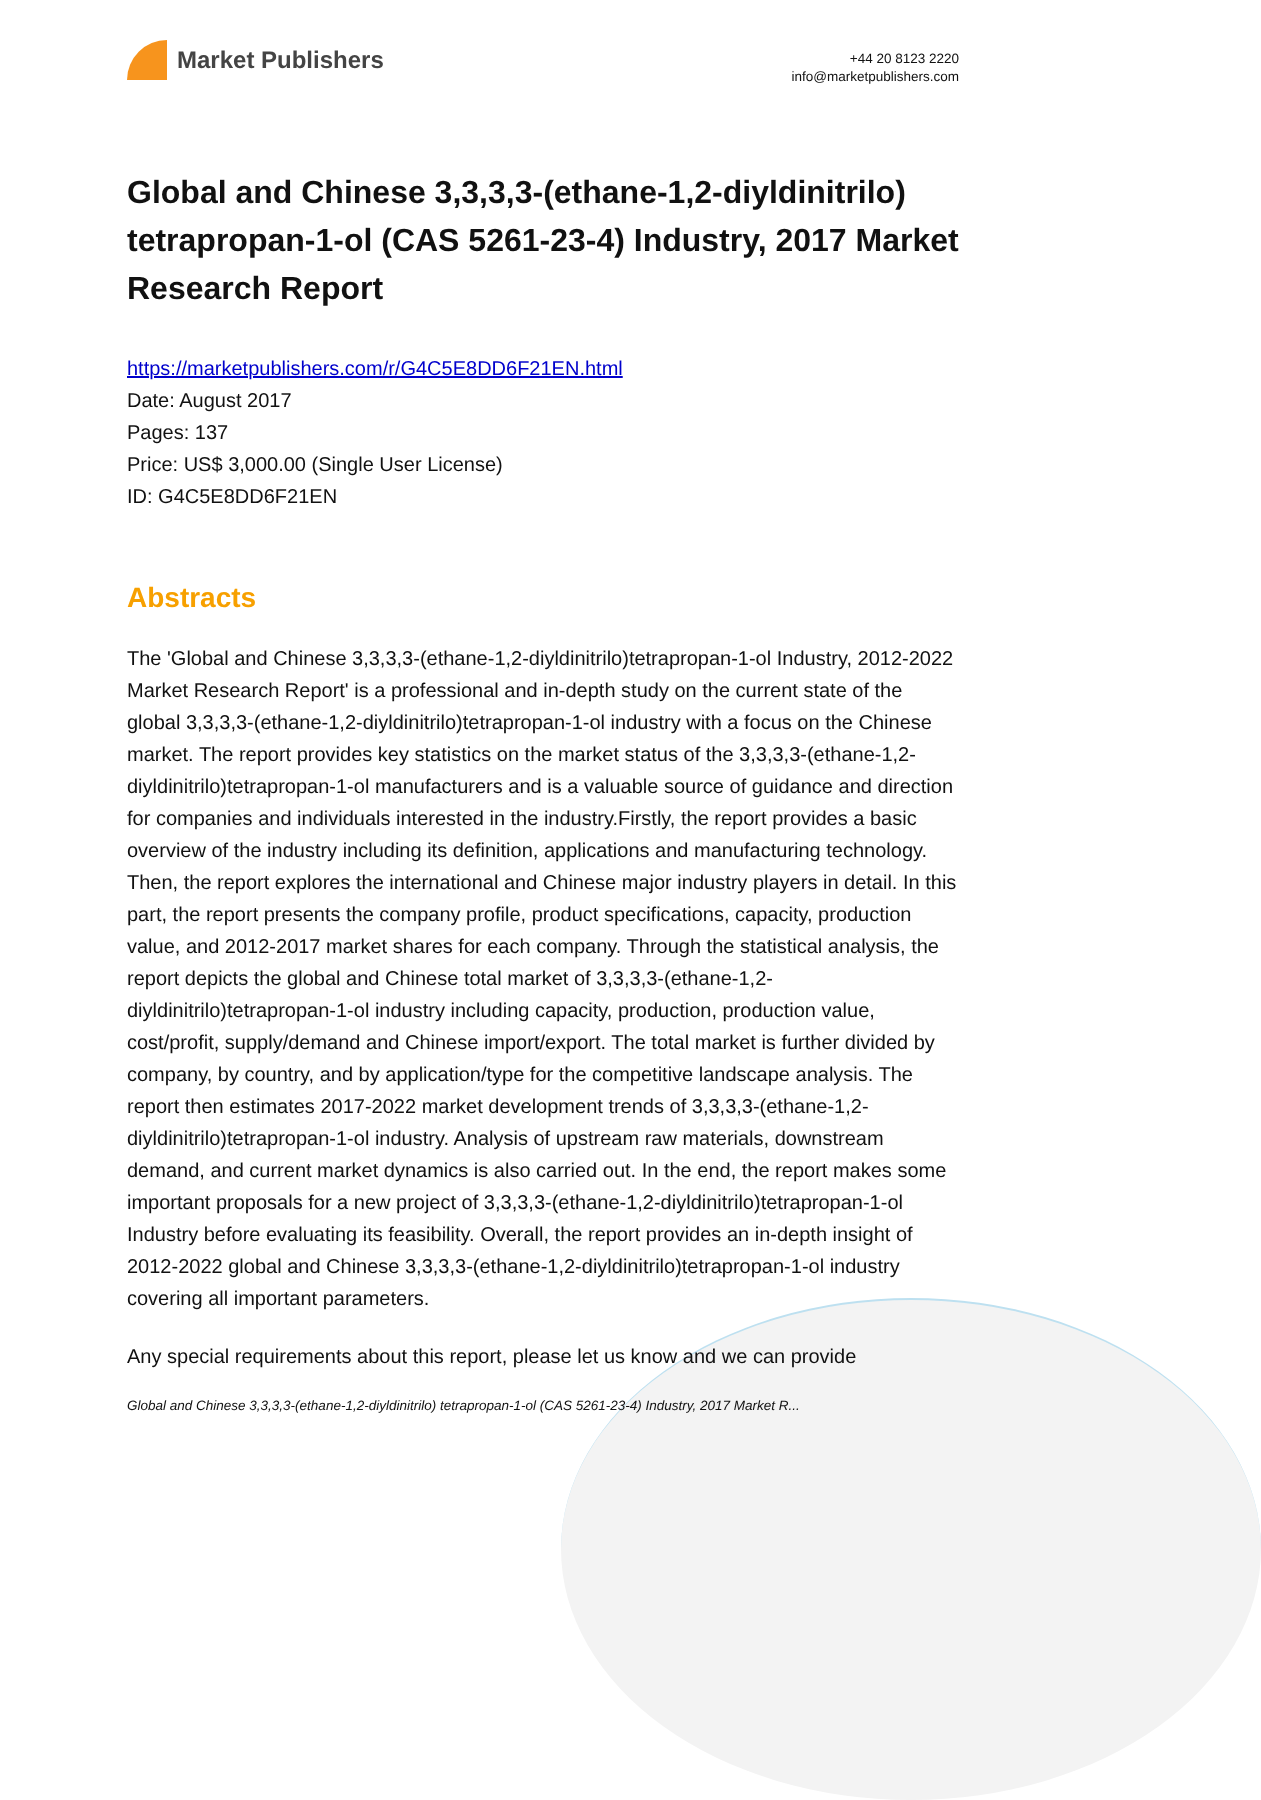Market Publishers
+44 20 8123 2220
info@marketpublishers.com
Global and Chinese 3,3,3,3-(ethane-1,2-diyldinitrilo) tetrapropan-1-ol (CAS 5261-23-4) Industry, 2017 Market Research Report
https://marketpublishers.com/r/G4C5E8DD6F21EN.html
Date: August 2017
Pages: 137
Price: US$ 3,000.00 (Single User License)
ID: G4C5E8DD6F21EN
Abstracts
The 'Global and Chinese 3,3,3,3-(ethane-1,2-diyldinitrilo)tetrapropan-1-ol Industry, 2012-2022 Market Research Report' is a professional and in-depth study on the current state of the global 3,3,3,3-(ethane-1,2-diyldinitrilo)tetrapropan-1-ol industry with a focus on the Chinese market. The report provides key statistics on the market status of the 3,3,3,3-(ethane-1,2-diyldinitrilo)tetrapropan-1-ol manufacturers and is a valuable source of guidance and direction for companies and individuals interested in the industry.Firstly, the report provides a basic overview of the industry including its definition, applications and manufacturing technology. Then, the report explores the international and Chinese major industry players in detail. In this part, the report presents the company profile, product specifications, capacity, production value, and 2012-2017 market shares for each company. Through the statistical analysis, the report depicts the global and Chinese total market of 3,3,3,3-(ethane-1,2-diyldinitrilo)tetrapropan-1-ol industry including capacity, production, production value, cost/profit, supply/demand and Chinese import/export. The total market is further divided by company, by country, and by application/type for the competitive landscape analysis. The report then estimates 2017-2022 market development trends of 3,3,3,3-(ethane-1,2-diyldinitrilo)tetrapropan-1-ol industry. Analysis of upstream raw materials, downstream demand, and current market dynamics is also carried out. In the end, the report makes some important proposals for a new project of 3,3,3,3-(ethane-1,2-diyldinitrilo)tetrapropan-1-ol Industry before evaluating its feasibility. Overall, the report provides an in-depth insight of 2012-2022 global and Chinese 3,3,3,3-(ethane-1,2-diyldinitrilo)tetrapropan-1-ol industry covering all important parameters.
Any special requirements about this report, please let us know and we can provide
Global and Chinese 3,3,3,3-(ethane-1,2-diyldinitrilo) tetrapropan-1-ol (CAS 5261-23-4) Industry, 2017 Market R...